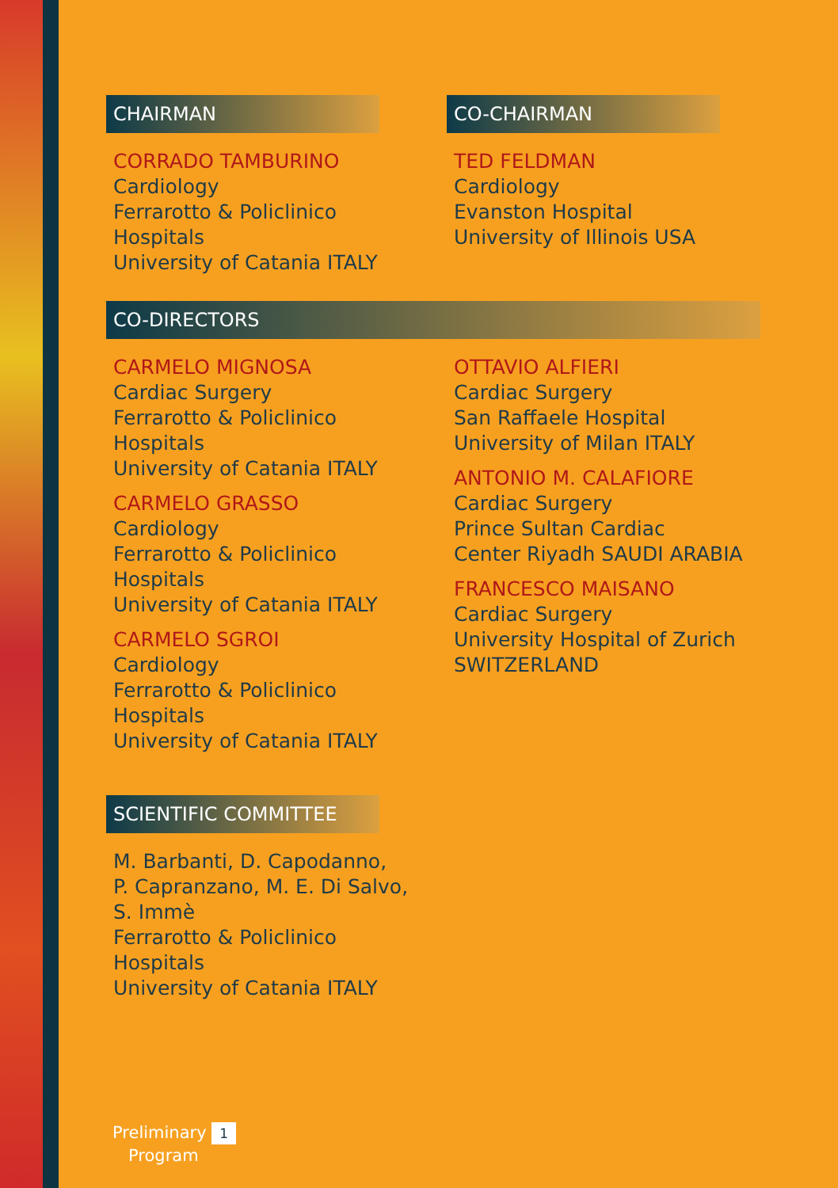CHAIRMAN
CORRADO TAMBURINO
Cardiology
Ferrarotto & Policlinico
Hospitals
University of Catania ITALY
CO-CHAIRMAN
TED FELDMAN
Cardiology
Evanston Hospital
University of Illinois USA
CO-DIRECTORS
CARMELO MIGNOSA
Cardiac Surgery
Ferrarotto & Policlinico
Hospitals
University of Catania ITALY
CARMELO GRASSO
Cardiology
Ferrarotto & Policlinico
Hospitals
University of Catania ITALY
CARMELO SGROI
Cardiology
Ferrarotto & Policlinico
Hospitals
University of Catania ITALY
OTTAVIO ALFIERI
Cardiac Surgery
San Raffaele Hospital
University of Milan ITALY
ANTONIO M. CALAFIORE
Cardiac Surgery
Prince Sultan Cardiac
Center Riyadh SAUDI ARABIA
FRANCESCO MAISANO
Cardiac Surgery
University Hospital of Zurich
SWITZERLAND
SCIENTIFIC COMMITTEE
M. Barbanti, D. Capodanno,
P. Capranzano, M. E. Di Salvo,
S. Immè
Ferrarotto & Policlinico
Hospitals
University of Catania ITALY
Preliminary 1
Program